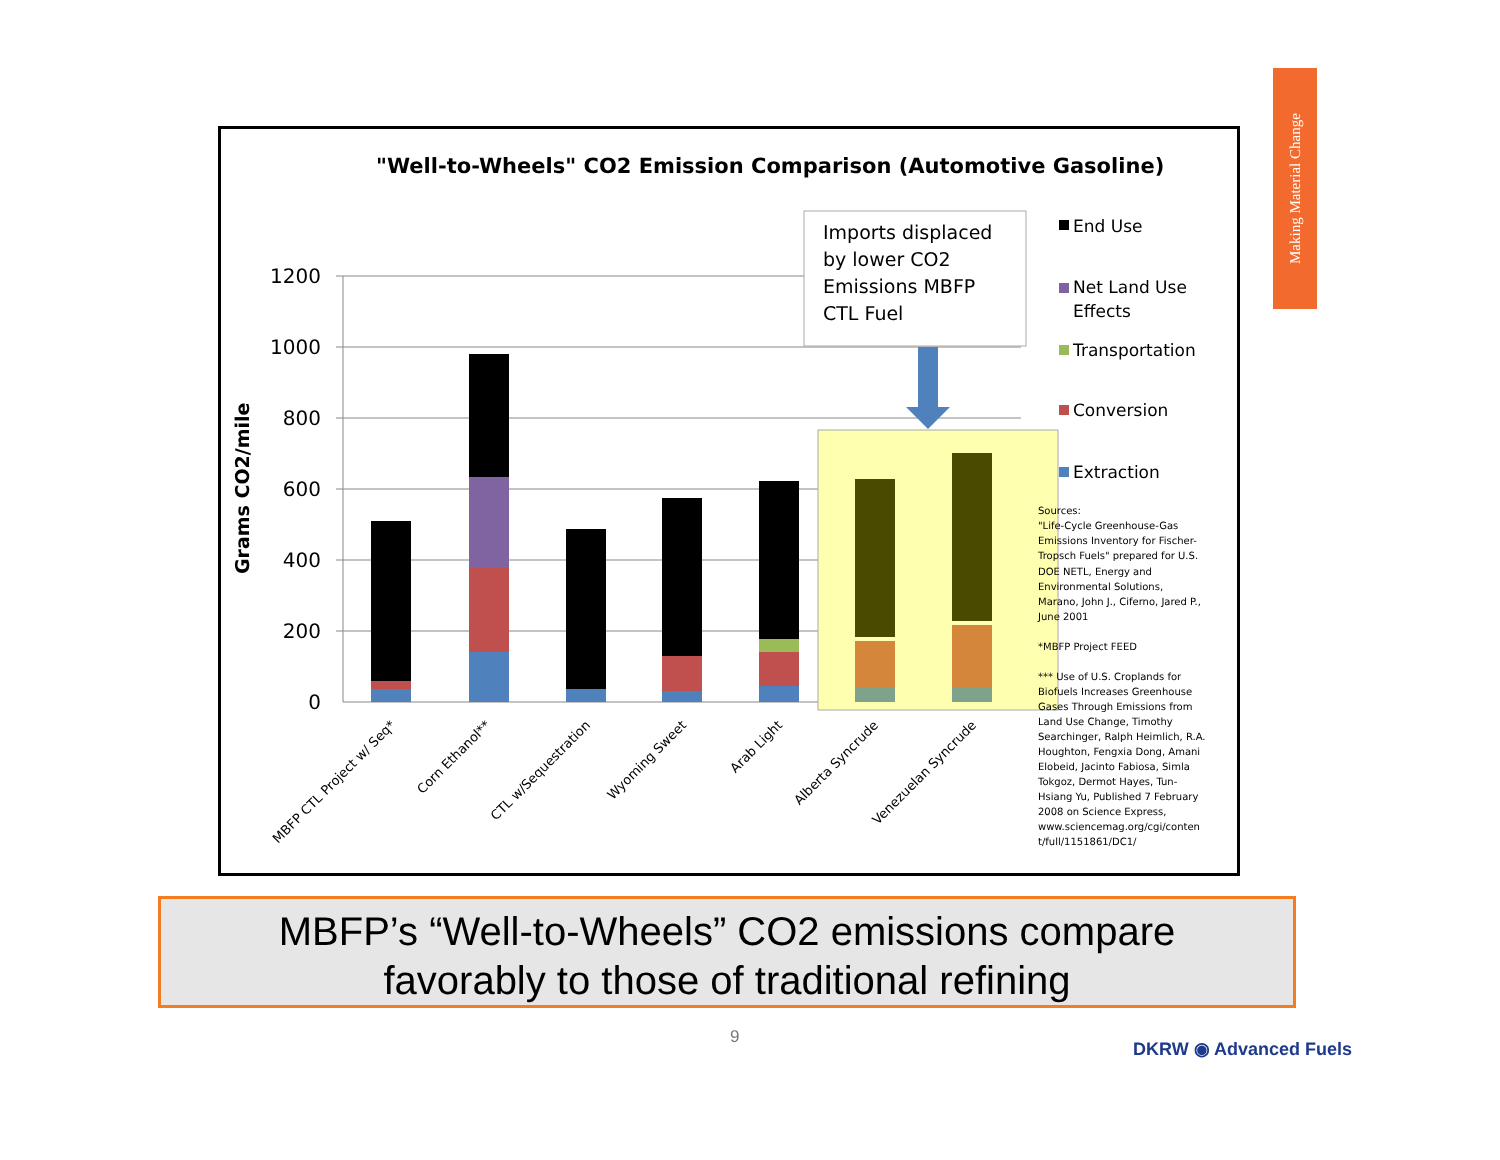Making Material Change
"Well-to-Wheels" CO2 Emission Comparison (Automotive Gasoline)
Grams CO2/mile
1200
1000
800
600
400
200
0
Imports displaced
by lower CO2
Emissions MBFP
CTL Fuel
End Use
Net Land Use
Effects
Transportation
Conversion
Extraction
Sources:
"Life-Cycle Greenhouse-Gas
Emissions Inventory for Fischer-
Tropsch Fuels" prepared for U.S.
DOE NETL, Energy and
Environmental Solutions,
Marano, John J., Ciferno, Jared P.,
June 2001
*MBFP Project FEED
*** Use of U.S. Croplands for
Biofuels Increases Greenhouse
Gases Through Emissions from
Land Use Change, Timothy
Searchinger, Ralph Heimlich, R.A.
Houghton, Fengxia Dong, Amani
Elobeid, Jacinto Fabiosa, Simla
Tokgoz, Dermot Hayes, Tun-
Hsiang Yu, Published 7 February
2008 on Science Express,
www.sciencemag.org/cgi/conten
t/full/1151861/DC1/
MBFP CTL Project w/ Seq*
Corn Ethanol**
CTL w/Sequestration
Wyoming Sweet
Arab Light
Alberta Syncrude
Venezuelan Syncrude
MBFP’s “Well-to-Wheels” CO2 emissions compare
favorably to those of traditional refining
9
DKRW ◉ Advanced Fuels